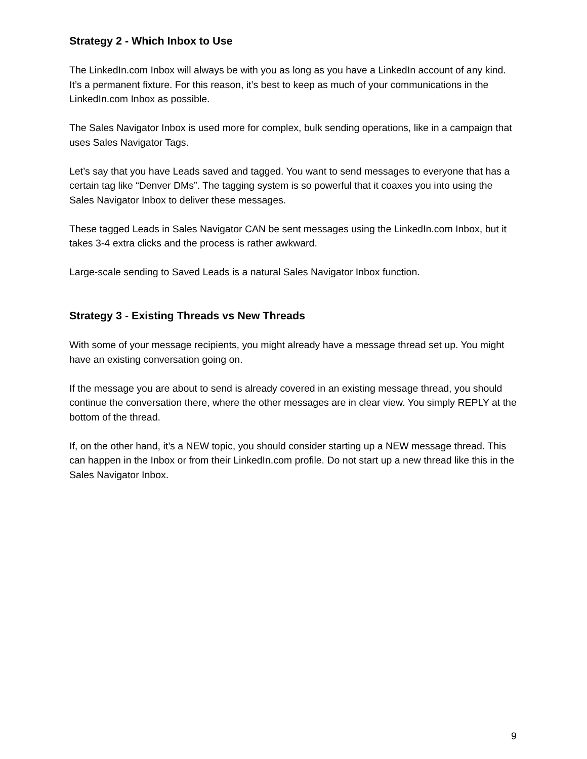Strategy 2 - Which Inbox to Use
The LinkedIn.com Inbox will always be with you as long as you have a LinkedIn account of any kind. It’s a permanent fixture. For this reason, it’s best to keep as much of your communications in the LinkedIn.com Inbox as possible.
The Sales Navigator Inbox is used more for complex, bulk sending operations, like in a campaign that uses Sales Navigator Tags.
Let’s say that you have Leads saved and tagged. You want to send messages to everyone that has a certain tag like “Denver DMs”. The tagging system is so powerful that it coaxes you into using the Sales Navigator Inbox to deliver these messages.
These tagged Leads in Sales Navigator CAN be sent messages using the LinkedIn.com Inbox, but it takes 3-4 extra clicks and the process is rather awkward.
Large-scale sending to Saved Leads is a natural Sales Navigator Inbox function.
Strategy 3 - Existing Threads vs New Threads
With some of your message recipients, you might already have a message thread set up. You might have an existing conversation going on.
If the message you are about to send is already covered in an existing message thread, you should continue the conversation there, where the other messages are in clear view. You simply REPLY at the bottom of the thread.
If, on the other hand, it’s a NEW topic, you should consider starting up a NEW message thread. This can happen in the Inbox or from their LinkedIn.com profile. Do not start up a new thread like this in the Sales Navigator Inbox.
9